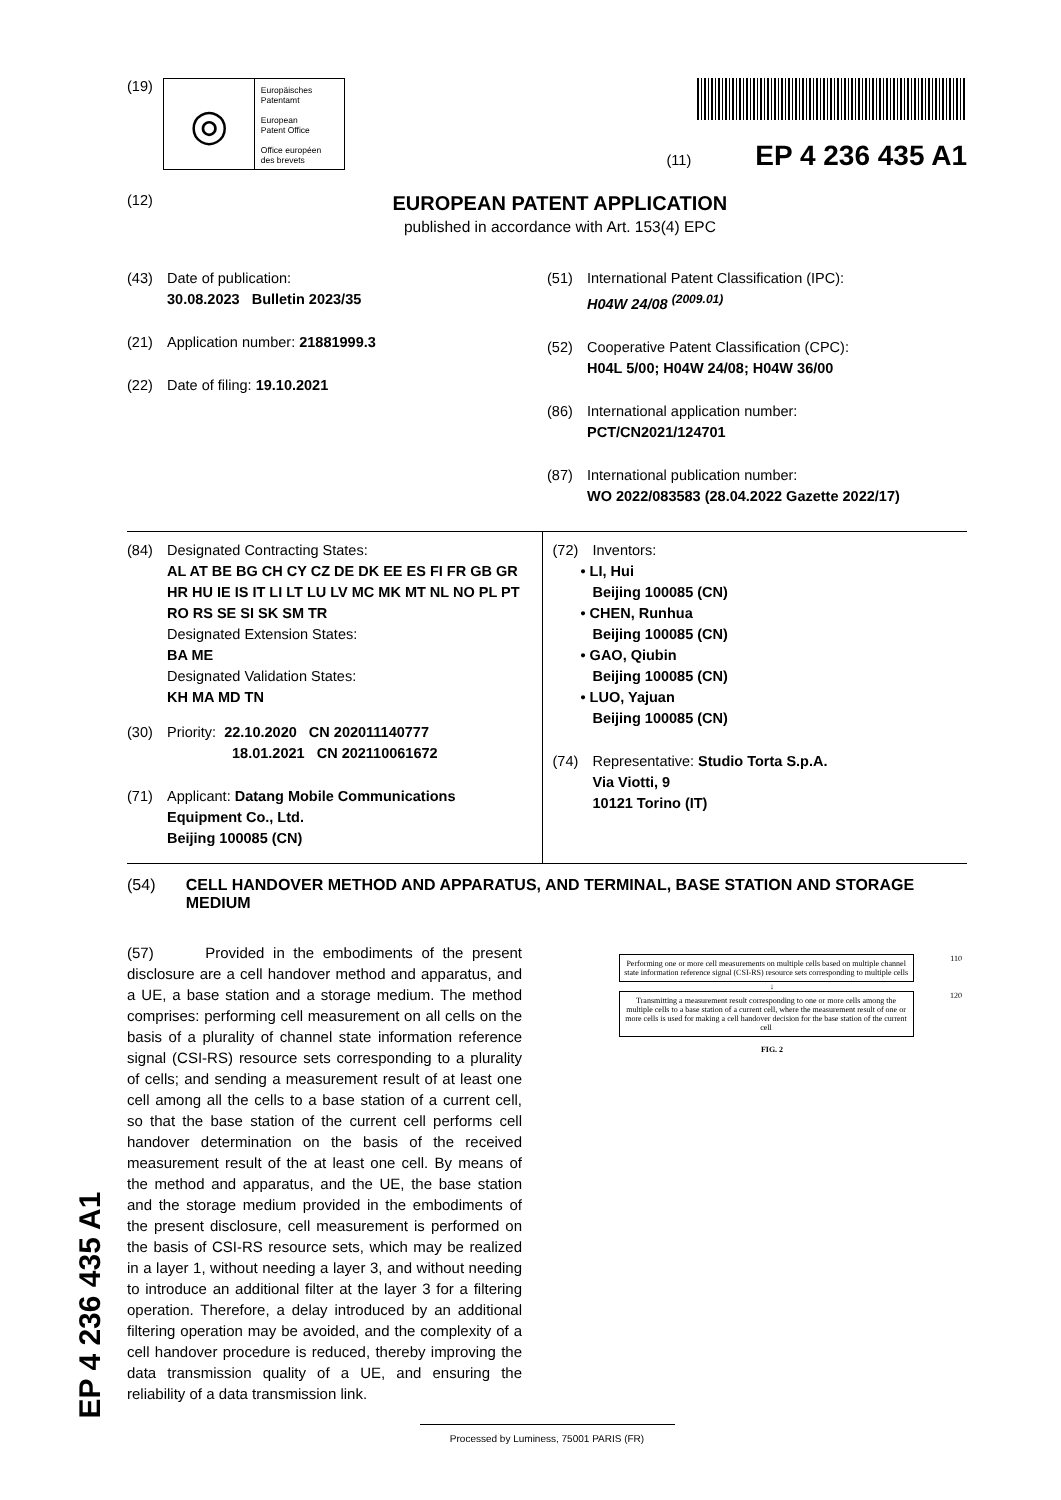EP 4 236 435 A1
(19)
◎
Europäisches
Patentamt
European
Patent Office
Office européen
des brevets
(11) EP 4 236 435 A1
(12)
EUROPEAN PATENT APPLICATION
published in accordance with Art. 153(4) EPC
(43) Date of publication:
30.08.2023 Bulletin 2023/35
(21) Application number: 21881999.3
(22) Date of filing: 19.10.2021
(51) International Patent Classification (IPC):
H04W 24/08 <sup>(2009.01)</sup>
(52) Cooperative Patent Classification (CPC):
H04L 5/00; H04W 24/08; H04W 36/00
(86) International application number:
PCT/CN2021/124701
(87) International publication number:
WO 2022/083583 (28.04.2022 Gazette 2022/17)
(84) Designated Contracting States:
AL AT BE BG CH CY CZ DE DK EE ES FI FR GB GR HR HU IE IS IT LI LT LU LV MC MK MT NL NO PL PT RO RS SE SI SK SM TR
Designated Extension States:
BA ME
Designated Validation States:
KH MA MD TN
(30) Priority: 22.10.2020 CN 202011140777
18.01.2021 CN 202110061672
(71) Applicant: Datang Mobile Communications
Equipment Co., Ltd.
Beijing 100085 (CN)
(72) Inventors:
• LI, Hui
Beijing 100085 (CN)
• CHEN, Runhua
Beijing 100085 (CN)
• GAO, Qiubin
Beijing 100085 (CN)
• LUO, Yajuan
Beijing 100085 (CN)
(74) Representative: Studio Torta S.p.A.
Via Viotti, 9
10121 Torino (IT)
(54) CELL HANDOVER METHOD AND APPARATUS, AND TERMINAL, BASE STATION AND STORAGE MEDIUM
(57) Provided in the embodiments of the present disclosure are a cell handover method and apparatus, and a UE, a base station and a storage medium. The method comprises: performing cell measurement on all cells on the basis of a plurality of channel state information reference signal (CSI-RS) resource sets corresponding to a plurality of cells; and sending a measurement result of at least one cell among all the cells to a base station of a current cell, so that the base station of the current cell performs cell handover determination on the basis of the received measurement result of the at least one cell. By means of the method and apparatus, and the UE, the base station and the storage medium provided in the embodiments of the present disclosure, cell measurement is performed on the basis of CSI-RS resource sets, which may be realized in a layer 1, without needing a layer 3, and without needing to introduce an additional filter at the layer 3 for a filtering operation. Therefore, a delay introduced by an additional filtering operation may be avoided, and the complexity of a cell handover procedure is reduced, thereby improving the data transmission quality of a UE, and ensuring the reliability of a data transmission link.
Performing one or more cell measurements on multiple cells based on multiple channel state information reference signal (CSI-RS) resource sets corresponding to multiple cells
110
↓
Transmitting a measurement result corresponding to one or more cells among the multiple cells to a base station of a current cell, where the measurement result of one or more cells is used for making a cell handover decision for the base station of the current cell
120
FIG. 2
Processed by Luminess, 75001 PARIS (FR)